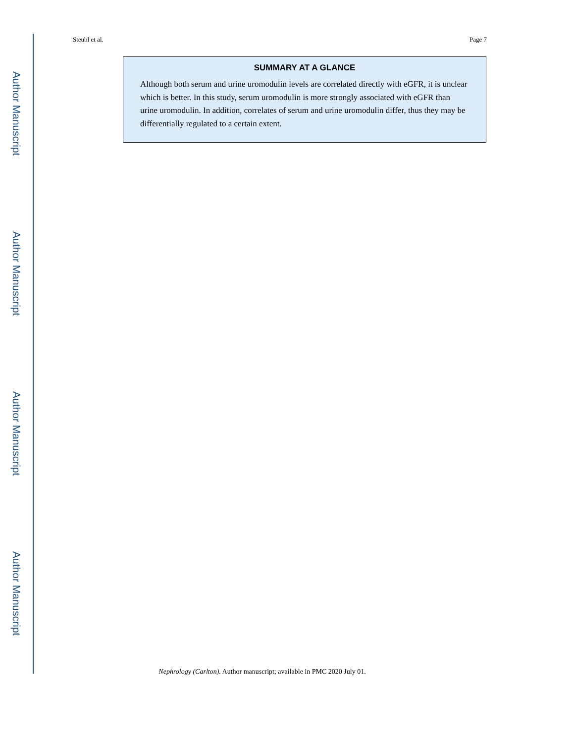Author Manuscript
Author Manuscript
Author Manuscript
Author Manuscript
Steubl et al. Page 7
SUMMARY AT A GLANCE
Although both serum and urine uromodulin levels are correlated directly with eGFR, it is unclear which is better. In this study, serum uromodulin is more strongly associated with eGFR than urine uromodulin. In addition, correlates of serum and urine uromodulin differ, thus they may be differentially regulated to a certain extent.
Nephrology (Carlton). Author manuscript; available in PMC 2020 July 01.